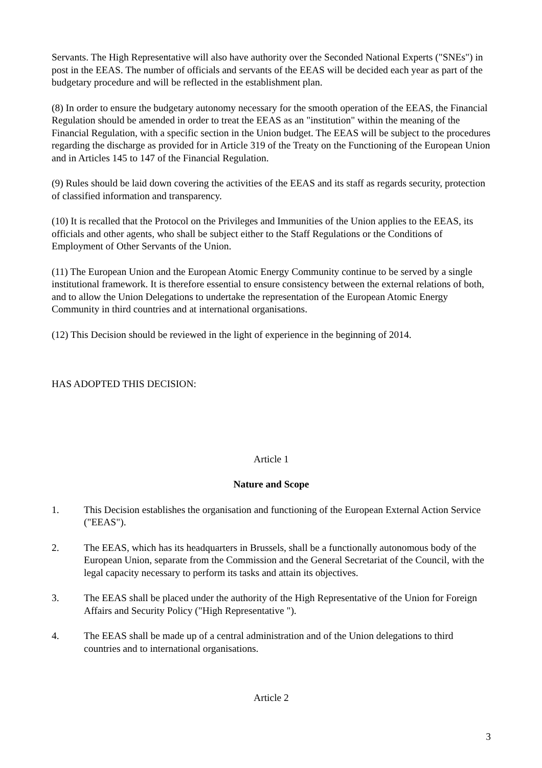Servants. The High Representative will also have authority over the Seconded National Experts ("SNEs") in post in the EEAS. The number of officials and servants of the EEAS will be decided each year as part of the budgetary procedure and will be reflected in the establishment plan.
(8) In order to ensure the budgetary autonomy necessary for the smooth operation of the EEAS, the Financial Regulation should be amended in order to treat the EEAS as an "institution" within the meaning of the Financial Regulation, with a specific section in the Union budget. The EEAS will be subject to the procedures regarding the discharge as provided for in Article 319 of the Treaty on the Functioning of the European Union and in Articles 145 to 147 of the Financial Regulation.
(9) Rules should be laid down covering the activities of the EEAS and its staff as regards security, protection of classified information and transparency.
(10) It is recalled that the Protocol on the Privileges and Immunities of the Union applies to the EEAS, its officials and other agents, who shall be subject either to the Staff Regulations or the Conditions of Employment of Other Servants of the Union.
(11) The European Union and the European Atomic Energy Community continue to be served by a single institutional framework. It is therefore essential to ensure consistency between the external relations of both, and to allow the Union Delegations to undertake the representation of the European Atomic Energy Community in third countries and at international organisations.
(12) This Decision should be reviewed in the light of experience in the beginning of 2014.
HAS ADOPTED THIS DECISION:
Article 1
Nature and Scope
1. This Decision establishes the organisation and functioning of the European External Action Service ("EEAS").
2. The EEAS, which has its headquarters in Brussels, shall be a functionally autonomous body of the European Union, separate from the Commission and the General Secretariat of the Council, with the legal capacity necessary to perform its tasks and attain its objectives.
3. The EEAS shall be placed under the authority of the High Representative of the Union for Foreign Affairs and Security Policy ("High Representative ").
4. The EEAS shall be made up of a central administration and of the Union delegations to third countries and to international organisations.
Article 2
3